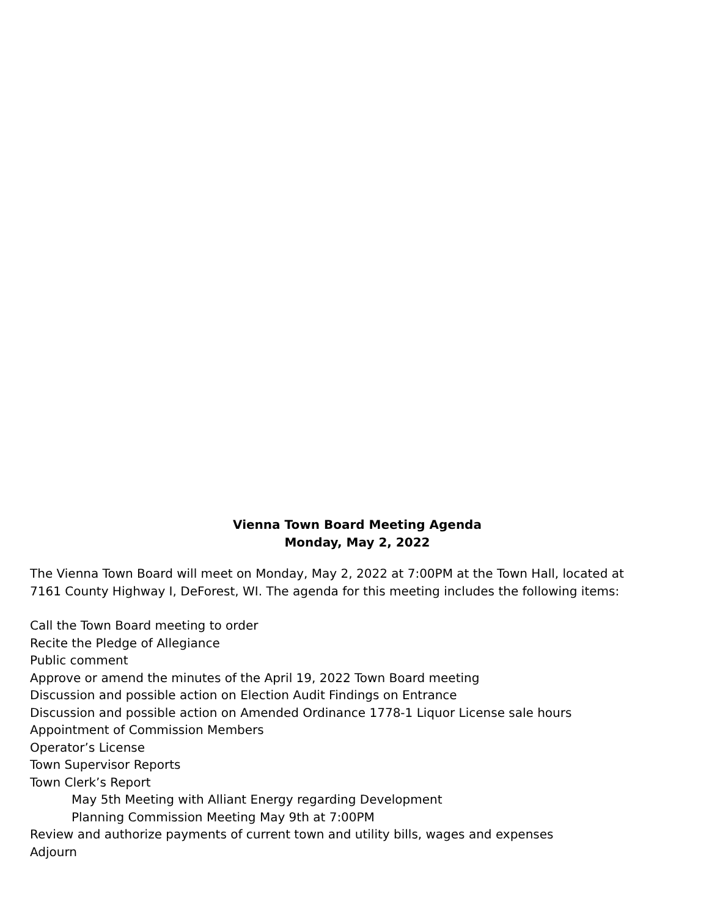Vienna Town Board Meeting Agenda
Monday, May 2, 2022
The Vienna Town Board will meet on Monday, May 2, 2022 at 7:00PM at the Town Hall, located at 7161 County Highway I, DeForest, WI. The agenda for this meeting includes the following items:
Call the Town Board meeting to order
Recite the Pledge of Allegiance
Public comment
Approve or amend the minutes of the April 19, 2022 Town Board meeting
Discussion and possible action on Election Audit Findings on Entrance
Discussion and possible action on Amended Ordinance 1778-1 Liquor License sale hours
Appointment of Commission Members
Operator’s License
Town Supervisor Reports
Town Clerk’s Report
May 5th Meeting with Alliant Energy regarding Development
Planning Commission Meeting May 9th at 7:00PM
Review and authorize payments of current town and utility bills, wages and expenses
Adjourn